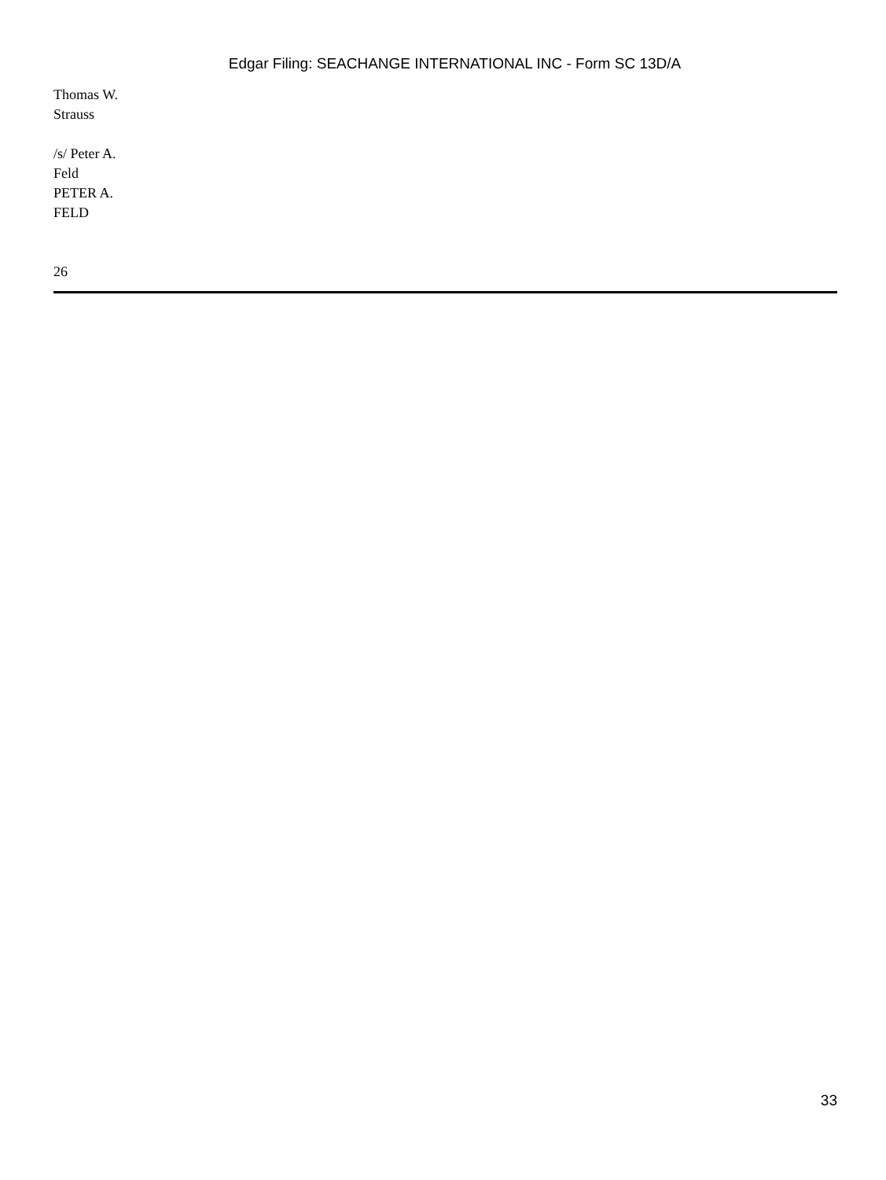Edgar Filing: SEACHANGE INTERNATIONAL INC - Form SC 13D/A
Thomas W.
Strauss
/s/ Peter A.
Feld
PETER A.
FELD
26
33